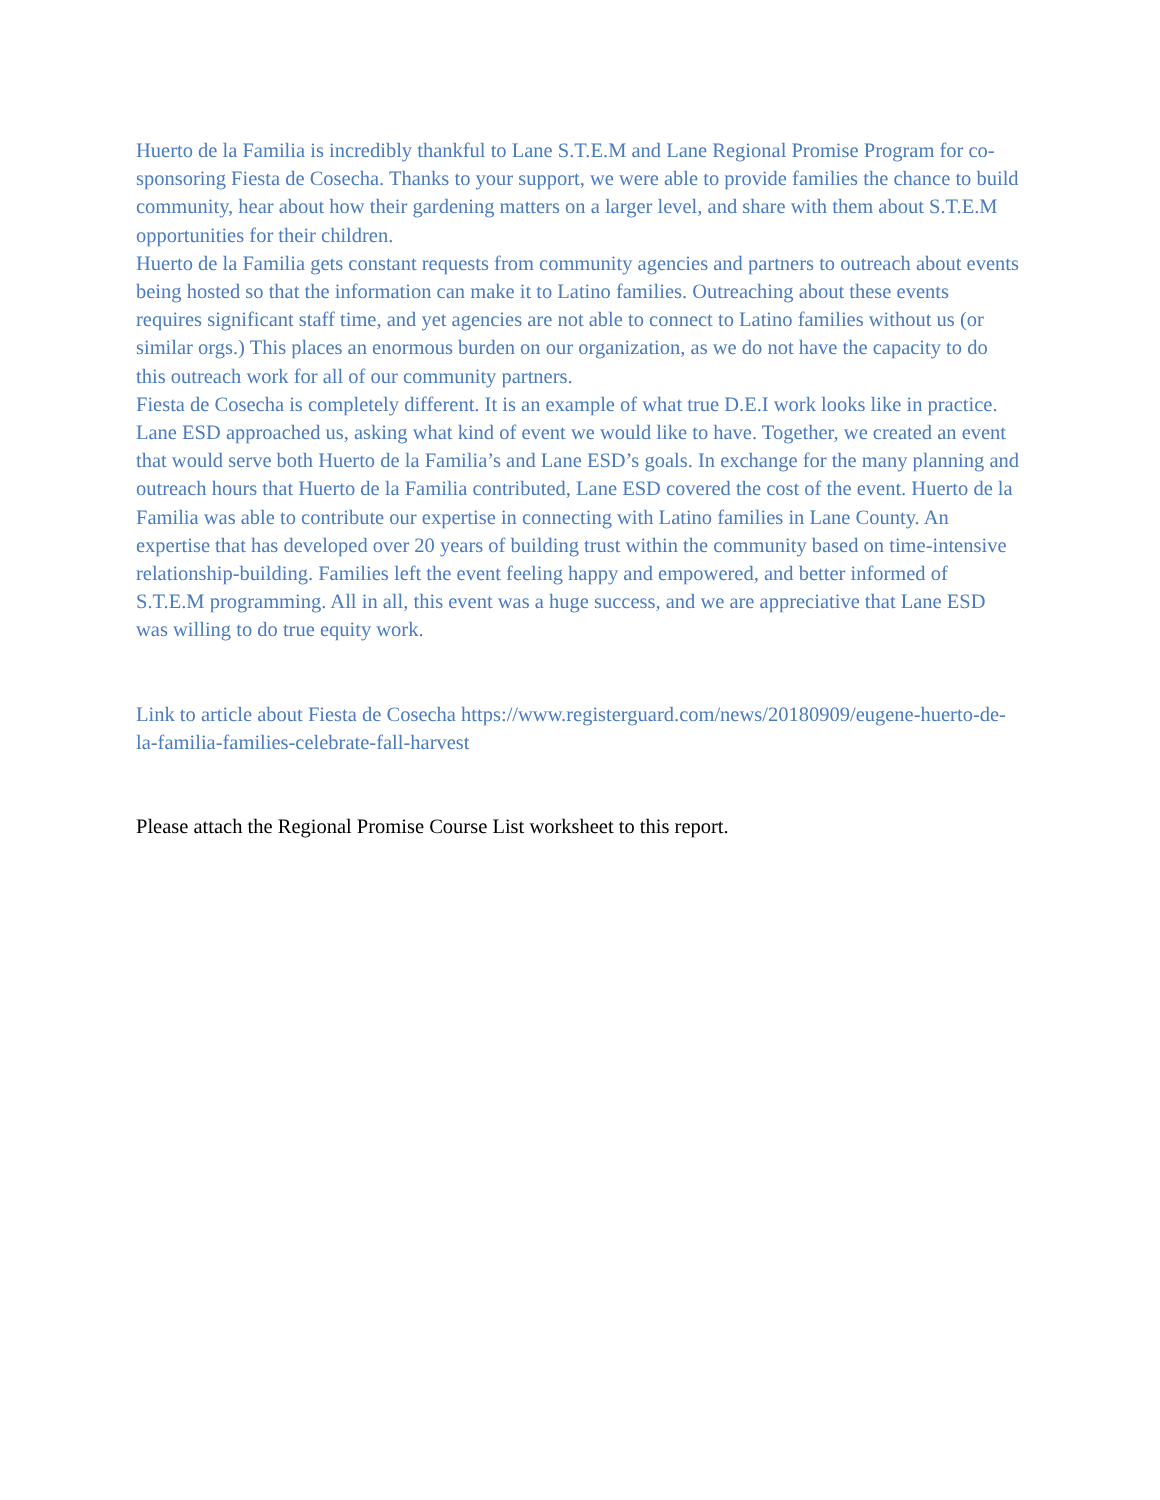Huerto de la Familia is incredibly thankful to Lane S.T.E.M and Lane Regional Promise Program for co-sponsoring Fiesta de Cosecha. Thanks to your support, we were able to provide families the chance to build community, hear about how their gardening matters on a larger level, and share with them about S.T.E.M opportunities for their children.
Huerto de la Familia gets constant requests from community agencies and partners to outreach about events being hosted so that the information can make it to Latino families. Outreaching about these events requires significant staff time, and yet agencies are not able to connect to Latino families without us (or similar orgs.) This places an enormous burden on our organization, as we do not have the capacity to do this outreach work for all of our community partners.
Fiesta de Cosecha is completely different. It is an example of what true D.E.I work looks like in practice. Lane ESD approached us, asking what kind of event we would like to have. Together, we created an event that would serve both Huerto de la Familia’s and Lane ESD’s goals. In exchange for the many planning and outreach hours that Huerto de la Familia contributed, Lane ESD covered the cost of the event. Huerto de la Familia was able to contribute our expertise in connecting with Latino families in Lane County. An expertise that has developed over 20 years of building trust within the community based on time-intensive relationship-building. Families left the event feeling happy and empowered, and better informed of S.T.E.M programming. All in all, this event was a huge success, and we are appreciative that Lane ESD was willing to do true equity work.
Link to article about Fiesta de Cosecha https://www.registerguard.com/news/20180909/eugene-huerto-de-la-familia-families-celebrate-fall-harvest
Please attach the Regional Promise Course List worksheet to this report.